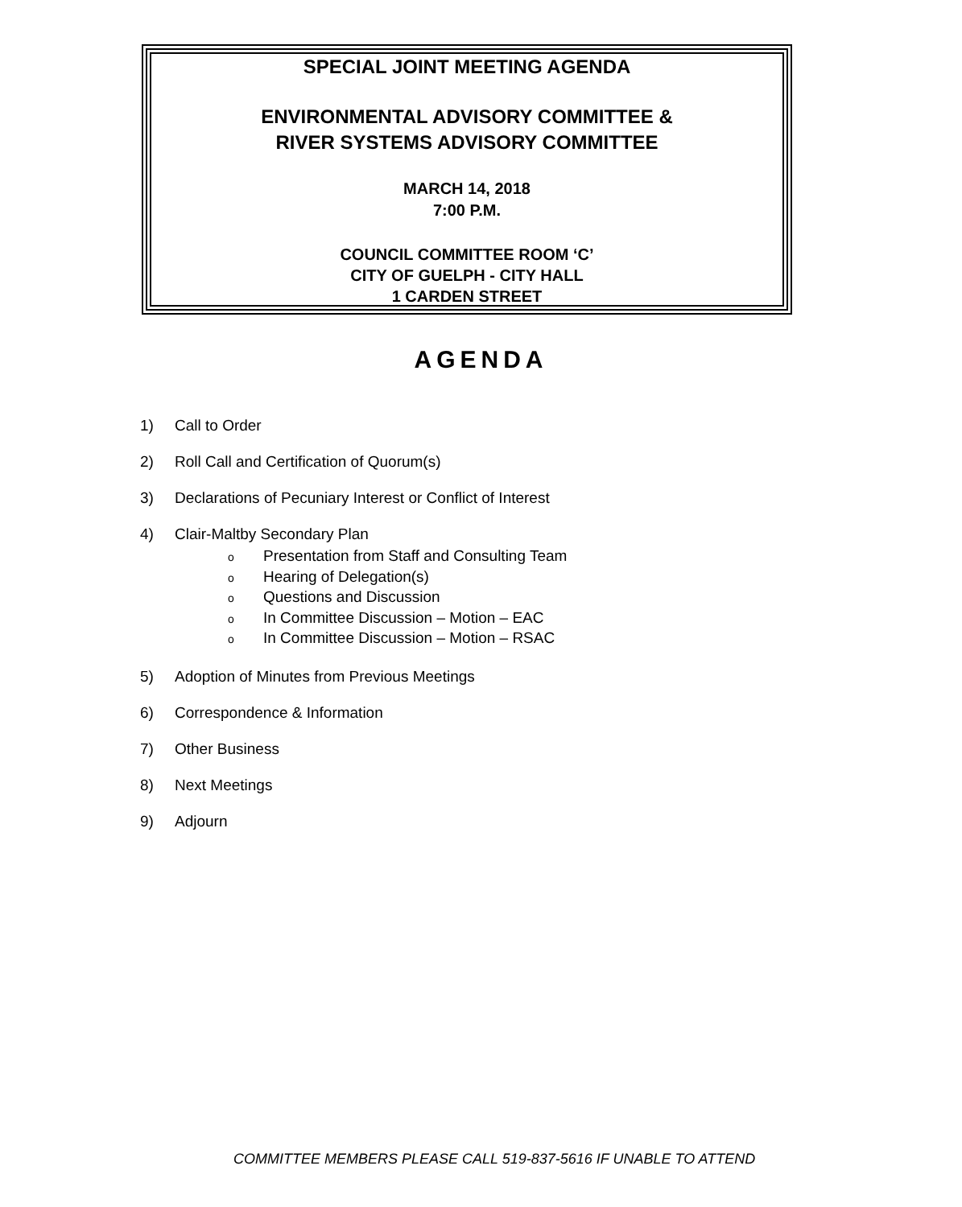SPECIAL JOINT MEETING AGENDA
ENVIRONMENTAL ADVISORY COMMITTEE &
RIVER SYSTEMS ADVISORY COMMITTEE
MARCH 14, 2018
7:00 P.M.
COUNCIL COMMITTEE ROOM ‘C’
CITY OF GUELPH - CITY HALL
1 CARDEN STREET
AGENDA
1) Call to Order
2) Roll Call and Certification of Quorum(s)
3) Declarations of Pecuniary Interest or Conflict of Interest
4) Clair-Maltby Secondary Plan
o Presentation from Staff and Consulting Team
o Hearing of Delegation(s)
o Questions and Discussion
o In Committee Discussion – Motion – EAC
o In Committee Discussion – Motion – RSAC
5) Adoption of Minutes from Previous Meetings
6) Correspondence & Information
7) Other Business
8) Next Meetings
9) Adjourn
COMMITTEE MEMBERS PLEASE CALL 519-837-5616 IF UNABLE TO ATTEND